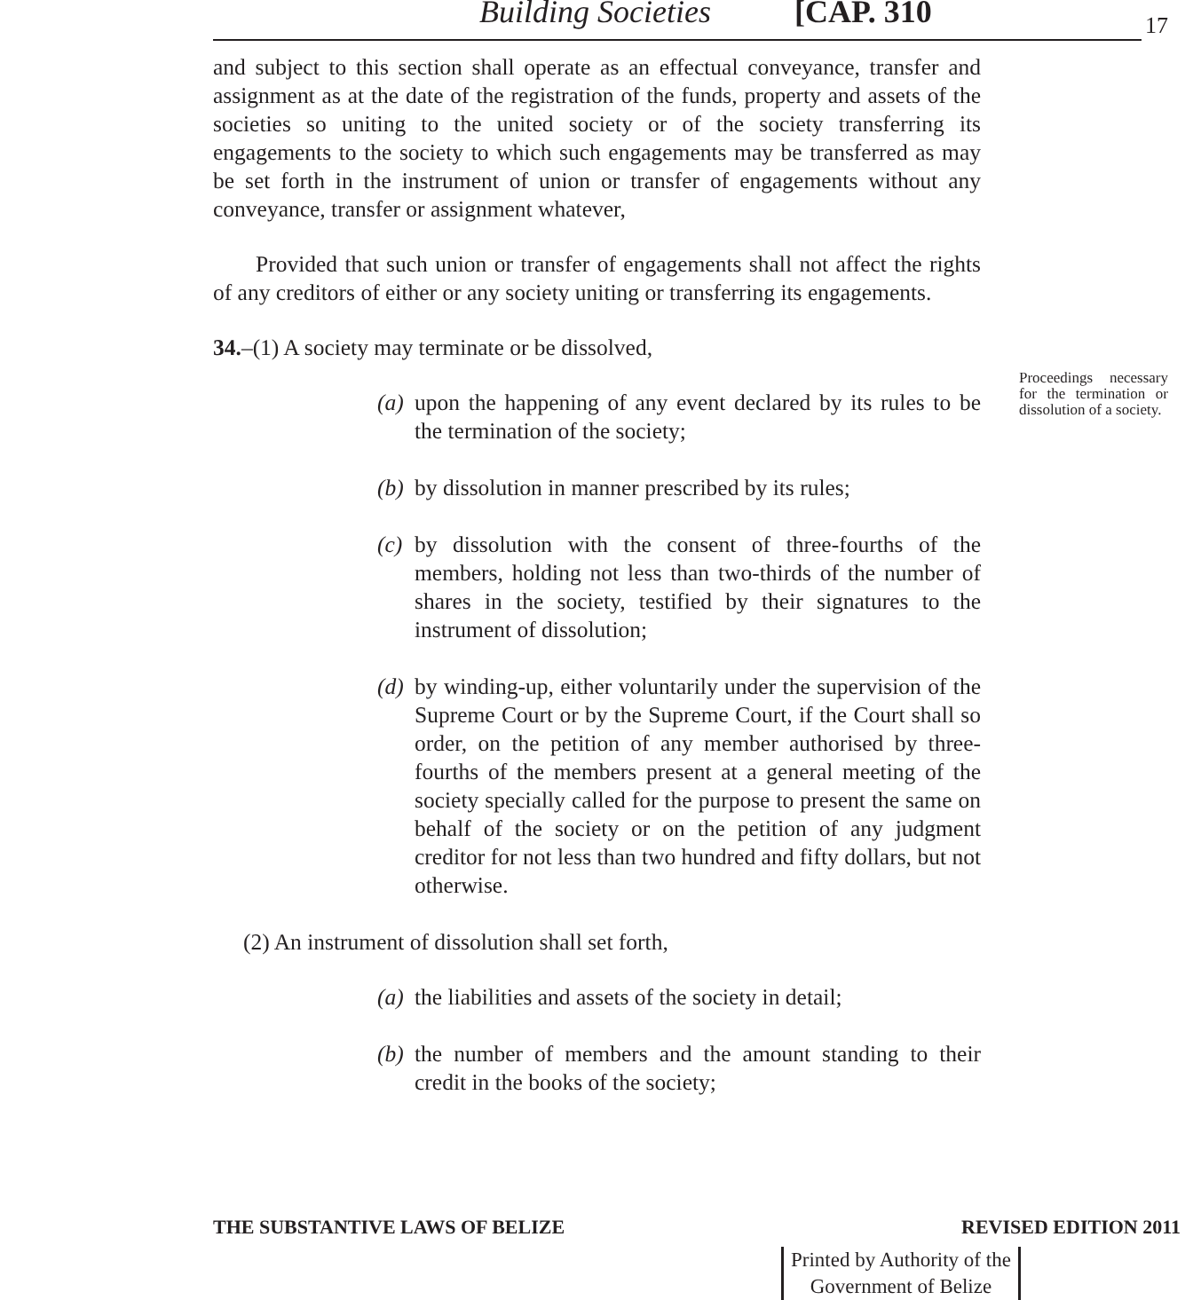Building Societies [CAP. 310 17
and subject to this section shall operate as an effectual conveyance, transfer and assignment as at the date of the registration of the funds, property and assets of the societies so uniting to the united society or of the society transferring its engagements to the society to which such engagements may be transferred as may be set forth in the instrument of union or transfer of engagements without any conveyance, transfer or assignment whatever,
Provided that such union or transfer of engagements shall not affect the rights of any creditors of either or any society uniting or transferring its engagements.
34.–(1) A society may terminate or be dissolved,
(a) upon the happening of any event declared by its rules to be the termination of the society;
(b) by dissolution in manner prescribed by its rules;
(c) by dissolution with the consent of three-fourths of the members, holding not less than two-thirds of the number of shares in the society, testified by their signatures to the instrument of dissolution;
(d) by winding-up, either voluntarily under the supervision of the Supreme Court or by the Supreme Court, if the Court shall so order, on the petition of any member authorised by three-fourths of the members present at a general meeting of the society specially called for the purpose to present the same on behalf of the society or on the petition of any judgment creditor for not less than two hundred and fifty dollars, but not otherwise.
(2) An instrument of dissolution shall set forth,
(a) the liabilities and assets of the society in detail;
(b) the number of members and the amount standing to their credit in the books of the society;
Proceedings necessary for the termination or dissolution of a society.
THE SUBSTANTIVE LAWS OF BELIZE REVISED EDITION 2011
Printed by Authority of the
Government of Belize